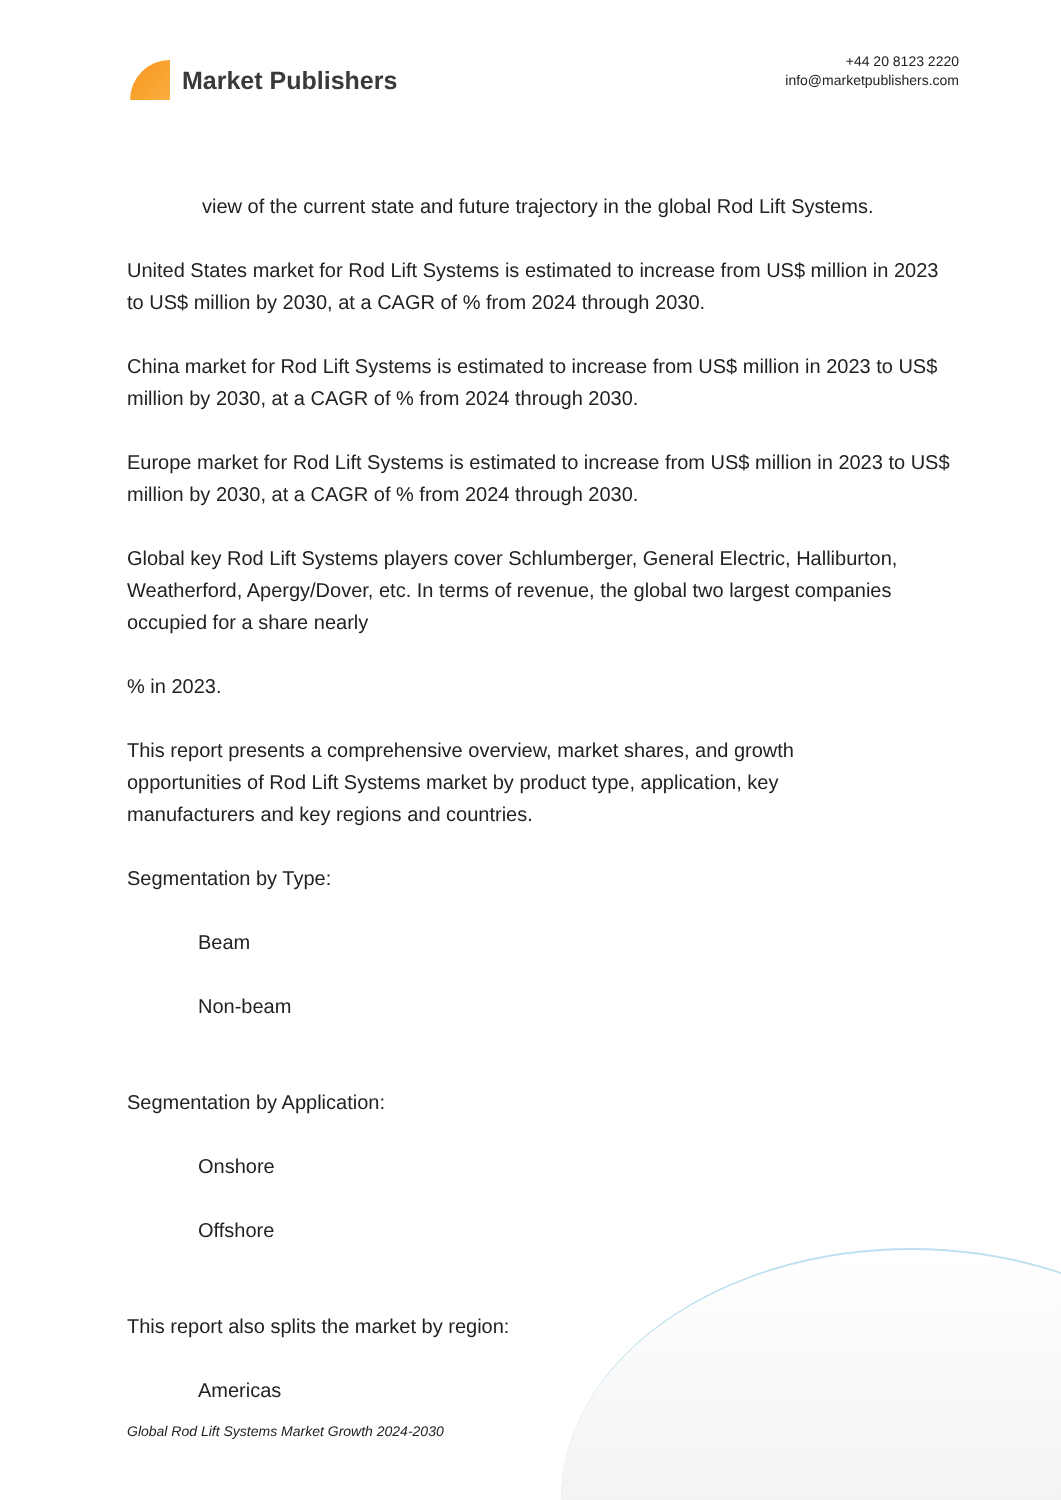Market Publishers
+44 20 8123 2220
info@marketpublishers.com
view of the current state and future trajectory in the global Rod Lift Systems.
United States market for Rod Lift Systems is estimated to increase from US$ million in 2023 to US$ million by 2030, at a CAGR of % from 2024 through 2030.
China market for Rod Lift Systems is estimated to increase from US$ million in 2023 to US$ million by 2030, at a CAGR of % from 2024 through 2030.
Europe market for Rod Lift Systems is estimated to increase from US$ million in 2023 to US$ million by 2030, at a CAGR of % from 2024 through 2030.
Global key Rod Lift Systems players cover Schlumberger, General Electric, Halliburton, Weatherford, Apergy/Dover, etc. In terms of revenue, the global two largest companies occupied for a share nearly
% in 2023.
This report presents a comprehensive overview, market shares, and growth opportunities of Rod Lift Systems market by product type, application, key manufacturers and key regions and countries.
Segmentation by Type:
Beam
Non-beam
Segmentation by Application:
Onshore
Offshore
This report also splits the market by region:
Americas
Global Rod Lift Systems Market Growth 2024-2030